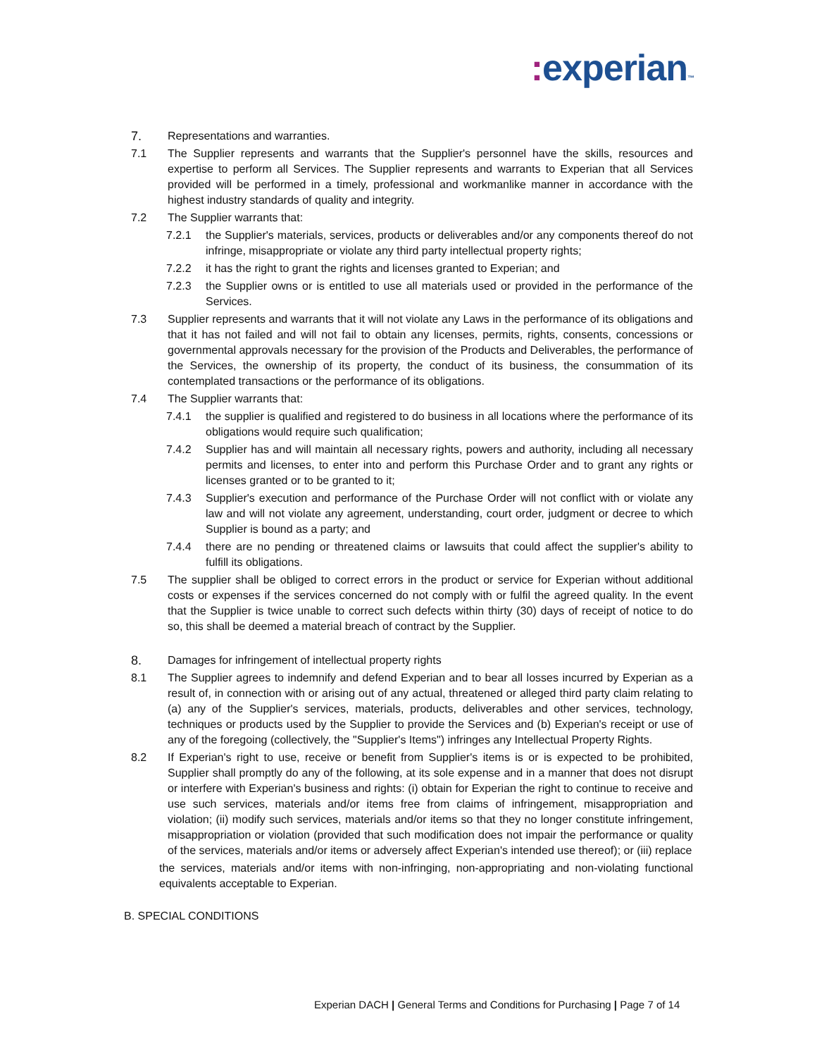: experian™
7. Representations and warranties.
7.1 The Supplier represents and warrants that the Supplier's personnel have the skills, resources and expertise to perform all Services. The Supplier represents and warrants to Experian that all Services provided will be performed in a timely, professional and workmanlike manner in accordance with the highest industry standards of quality and integrity.
7.2 The Supplier warrants that:
7.2.1 the Supplier's materials, services, products or deliverables and/or any components thereof do not infringe, misappropriate or violate any third party intellectual property rights;
7.2.2 it has the right to grant the rights and licenses granted to Experian; and
7.2.3 the Supplier owns or is entitled to use all materials used or provided in the performance of the Services.
7.3 Supplier represents and warrants that it will not violate any Laws in the performance of its obligations and that it has not failed and will not fail to obtain any licenses, permits, rights, consents, concessions or governmental approvals necessary for the provision of the Products and Deliverables, the performance of the Services, the ownership of its property, the conduct of its business, the consummation of its contemplated transactions or the performance of its obligations.
7.4 The Supplier warrants that:
7.4.1 the supplier is qualified and registered to do business in all locations where the performance of its obligations would require such qualification;
7.4.2 Supplier has and will maintain all necessary rights, powers and authority, including all necessary permits and licenses, to enter into and perform this Purchase Order and to grant any rights or licenses granted or to be granted to it;
7.4.3 Supplier's execution and performance of the Purchase Order will not conflict with or violate any law and will not violate any agreement, understanding, court order, judgment or decree to which Supplier is bound as a party; and
7.4.4 there are no pending or threatened claims or lawsuits that could affect the supplier's ability to fulfill its obligations.
7.5 The supplier shall be obliged to correct errors in the product or service for Experian without additional costs or expenses if the services concerned do not comply with or fulfil the agreed quality. In the event that the Supplier is twice unable to correct such defects within thirty (30) days of receipt of notice to do so, this shall be deemed a material breach of contract by the Supplier.
8. Damages for infringement of intellectual property rights
8.1 The Supplier agrees to indemnify and defend Experian and to bear all losses incurred by Experian as a result of, in connection with or arising out of any actual, threatened or alleged third party claim relating to (a) any of the Supplier's services, materials, products, deliverables and other services, technology, techniques or products used by the Supplier to provide the Services and (b) Experian's receipt or use of any of the foregoing (collectively, the "Supplier's Items") infringes any Intellectual Property Rights.
8.2 If Experian's right to use, receive or benefit from Supplier's items is or is expected to be prohibited, Supplier shall promptly do any of the following, at its sole expense and in a manner that does not disrupt or interfere with Experian's business and rights: (i) obtain for Experian the right to continue to receive and use such services, materials and/or items free from claims of infringement, misappropriation and violation; (ii) modify such services, materials and/or items so that they no longer constitute infringement, misappropriation or violation (provided that such modification does not impair the performance or quality of the services, materials and/or items or adversely affect Experian's intended use thereof); or (iii) replace
the services, materials and/or items with non-infringing, non-appropriating and non-violating functional equivalents acceptable to Experian.
B. SPECIAL CONDITIONS
Experian DACH | General Terms and Conditions for Purchasing | Page 7 of 14